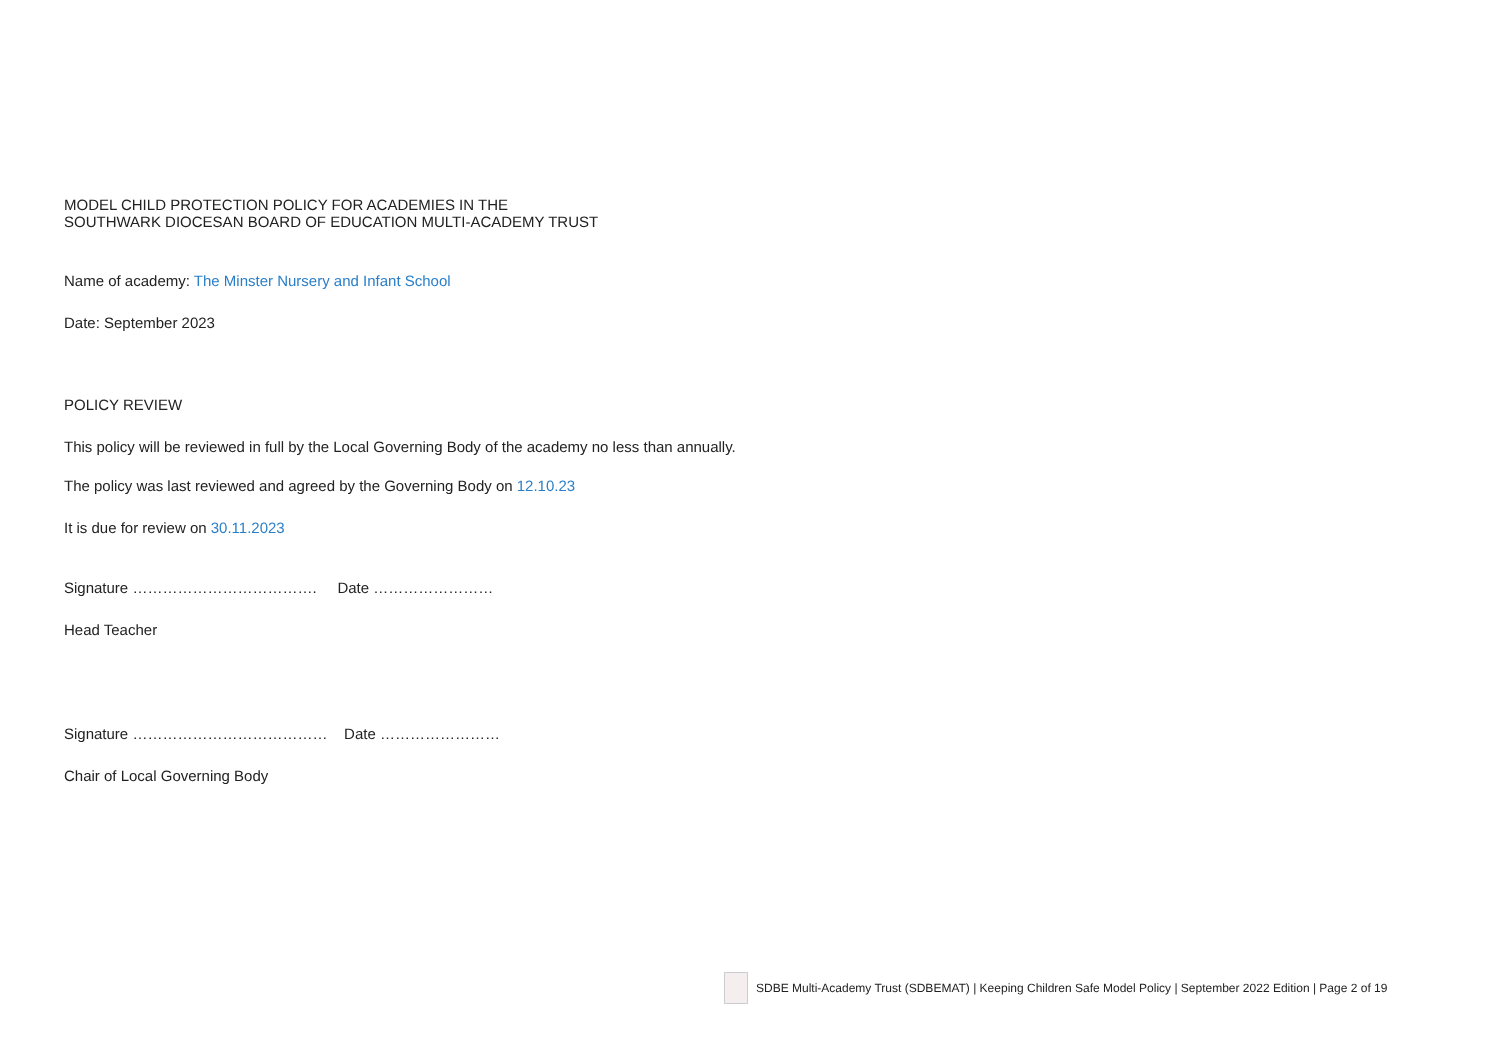MODEL CHILD PROTECTION POLICY FOR ACADEMIES IN THE
SOUTHWARK DIOCESAN BOARD OF EDUCATION MULTI-ACADEMY TRUST
Name of academy: The Minster Nursery and Infant School
Date: September 2023
POLICY REVIEW
This policy will be reviewed in full by the Local Governing Body of the academy no less than annually.
The policy was last reviewed and agreed by the Governing Body on 12.10.23
It is due for review on 30.11.2023
Signature ………………………………. Date ……………………
Head Teacher
Signature ………………………………… Date ……………………
Chair of Local Governing Body
SDBE Multi-Academy Trust (SDBEMAT) | Keeping Children Safe Model Policy | September 2022 Edition | Page 2 of 19